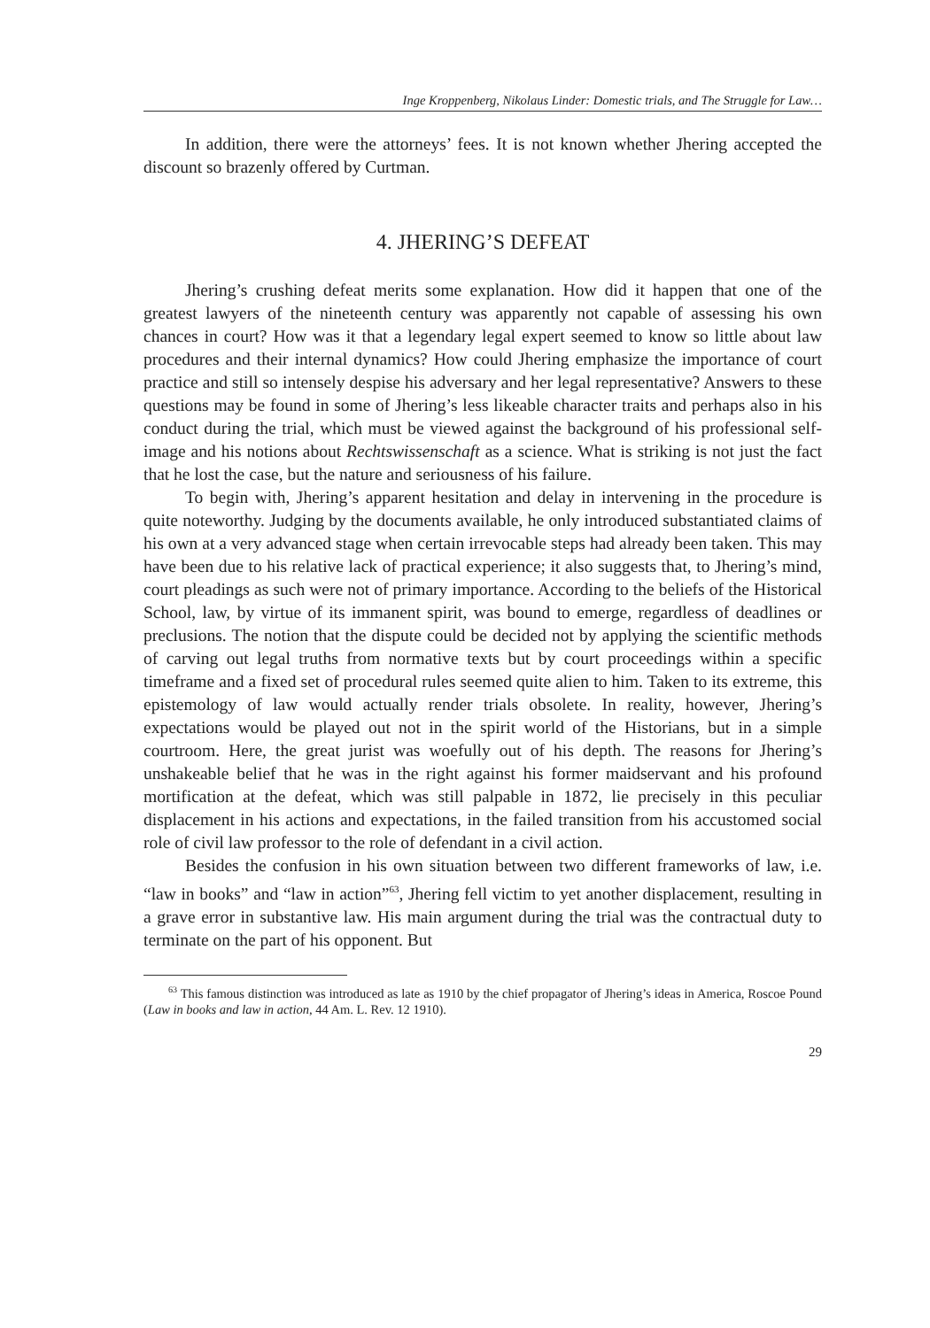Inge Kroppenberg, Nikolaus Linder: Domestic trials, and The Struggle for Law…
In addition, there were the attorneys’ fees. It is not known whether Jhering accepted the discount so brazenly offered by Curtman.
4. JHERING’S DEFEAT
Jhering’s crushing defeat merits some explanation. How did it happen that one of the greatest lawyers of the nineteenth century was apparently not capable of assessing his own chances in court? How was it that a legendary legal expert seemed to know so little about law procedures and their internal dynamics? How could Jhering emphasize the importance of court practice and still so intensely despise his adversary and her legal representative? Answers to these questions may be found in some of Jhering’s less likeable character traits and perhaps also in his conduct during the trial, which must be viewed against the background of his professional self-image and his notions about Rechtswissenschaft as a science. What is striking is not just the fact that he lost the case, but the nature and seriousness of his failure.
To begin with, Jhering’s apparent hesitation and delay in intervening in the procedure is quite noteworthy. Judging by the documents available, he only introduced substantiated claims of his own at a very advanced stage when certain irrevocable steps had already been taken. This may have been due to his relative lack of practical experience; it also suggests that, to Jhering’s mind, court pleadings as such were not of primary importance. According to the beliefs of the Historical School, law, by virtue of its immanent spirit, was bound to emerge, regardless of deadlines or preclusions. The notion that the dispute could be decided not by applying the scientific methods of carving out legal truths from normative texts but by court proceedings within a specific timeframe and a fixed set of procedural rules seemed quite alien to him. Taken to its extreme, this epistemology of law would actually render trials obsolete. In reality, however, Jhering’s expectations would be played out not in the spirit world of the Historians, but in a simple courtroom. Here, the great jurist was woefully out of his depth. The reasons for Jhering’s unshakeable belief that he was in the right against his former maidservant and his profound mortification at the defeat, which was still palpable in 1872, lie precisely in this peculiar displacement in his actions and expectations, in the failed transition from his accustomed social role of civil law professor to the role of defendant in a civil action.
Besides the confusion in his own situation between two different frameworks of law, i.e. “law in books” and “law in action”<sup>63</sup>, Jhering fell victim to yet another displacement, resulting in a grave error in substantive law. His main argument during the trial was the contractual duty to terminate on the part of his opponent. But
<sup>63</sup> This famous distinction was introduced as late as 1910 by the chief propagator of Jhering’s ideas in America, Roscoe Pound (Law in books and law in action, 44 Am. L. Rev. 12 1910).
29